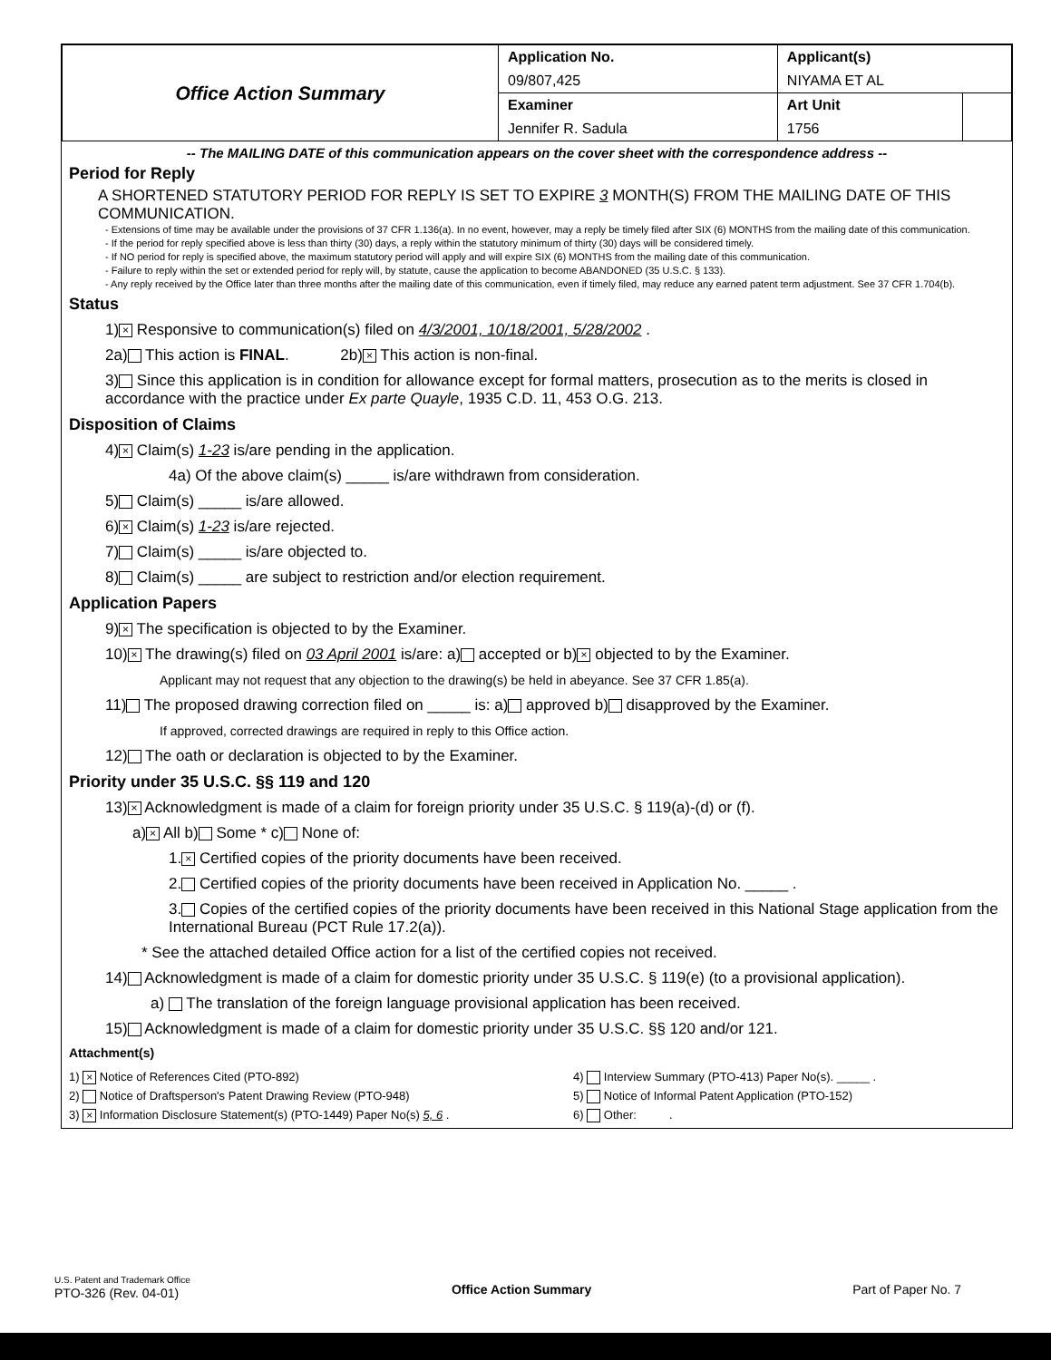| Office Action Summary | Application No. | Applicant(s) | |
| | 09/807,425 | NIYAMA ET AL | |
| | Examiner | Art Unit | |
| | Jennifer R. Sadula | 1756 | |
-- The MAILING DATE of this communication appears on the cover sheet with the correspondence address --
Period for Reply
A SHORTENED STATUTORY PERIOD FOR REPLY IS SET TO EXPIRE 3 MONTH(S) FROM THE MAILING DATE OF THIS COMMUNICATION.
- Extensions of time may be available under the provisions of 37 CFR 1.136(a). In no event, however, may a reply be timely filed after SIX (6) MONTHS from the mailing date of this communication.
- If the period for reply specified above is less than thirty (30) days, a reply within the statutory minimum of thirty (30) days will be considered timely.
- If NO period for reply is specified above, the maximum statutory period will apply and will expire SIX (6) MONTHS from the mailing date of this communication.
- Failure to reply within the set or extended period for reply will, by statute, cause the application to become ABANDONED (35 U.S.C. § 133).
- Any reply received by the Office later than three months after the mailing date of this communication, even if timely filed, may reduce any earned patent term adjustment. See 37 CFR 1.704(b).
Status
1) × Responsive to communication(s) filed on 4/3/2001, 10/18/2001, 5/28/2002 .
2a) This action is FINAL. 2b) × This action is non-final.
3) Since this application is in condition for allowance except for formal matters, prosecution as to the merits is closed in accordance with the practice under Ex parte Quayle, 1935 C.D. 11, 453 O.G. 213.
Disposition of Claims
4) × Claim(s) 1-23 is/are pending in the application.
4a) Of the above claim(s) _____ is/are withdrawn from consideration.
5) Claim(s) _____ is/are allowed.
6) × Claim(s) 1-23 is/are rejected.
7) Claim(s) _____ is/are objected to.
8) Claim(s) _____ are subject to restriction and/or election requirement.
Application Papers
9) × The specification is objected to by the Examiner.
10) × The drawing(s) filed on 03 April 2001 is/are: a) accepted or b) × objected to by the Examiner.
Applicant may not request that any objection to the drawing(s) be held in abeyance. See 37 CFR 1.85(a).
11) The proposed drawing correction filed on _____ is: a) approved b) disapproved by the Examiner.
If approved, corrected drawings are required in reply to this Office action.
12) The oath or declaration is objected to by the Examiner.
Priority under 35 U.S.C. §§ 119 and 120
13) × Acknowledgment is made of a claim for foreign priority under 35 U.S.C. § 119(a)-(d) or (f).
a) × All b) Some * c) None of:
1. × Certified copies of the priority documents have been received.
2. Certified copies of the priority documents have been received in Application No. _____ .
3. Copies of the certified copies of the priority documents have been received in this National Stage application from the International Bureau (PCT Rule 17.2(a)).
* See the attached detailed Office action for a list of the certified copies not received.
14) Acknowledgment is made of a claim for domestic priority under 35 U.S.C. § 119(e) (to a provisional application).
a) The translation of the foreign language provisional application has been received.
15) Acknowledgment is made of a claim for domestic priority under 35 U.S.C. §§ 120 and/or 121.
Attachment(s)
1) × Notice of References Cited (PTO-892)
2) Notice of Draftsperson's Patent Drawing Review (PTO-948)
3) × Information Disclosure Statement(s) (PTO-1449) Paper No(s) 5, 6 .
4) Interview Summary (PTO-413) Paper No(s). _____ .
5) Notice of Informal Patent Application (PTO-152)
6) Other: .
U.S. Patent and Trademark Office
PTO-326 (Rev. 04-01)
Office Action Summary Part of Paper No. 7